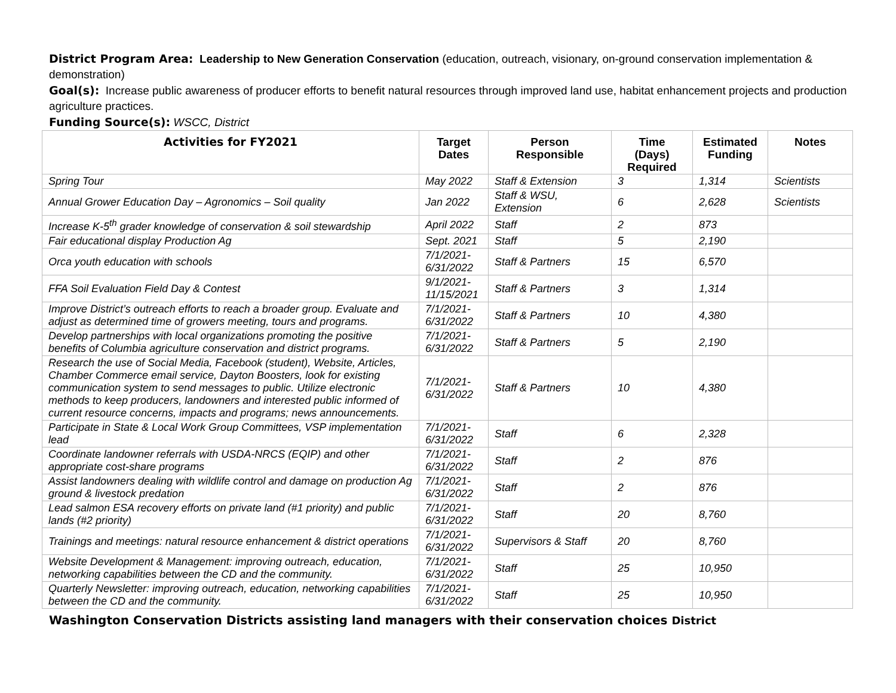District Program Area: Leadership to New Generation Conservation (education, outreach, visionary, on-ground conservation implementation & demonstration)
Goal(s): Increase public awareness of producer efforts to benefit natural resources through improved land use, habitat enhancement projects and production agriculture practices.
Funding Source(s): WSCC, District
| Activities for FY2021 | Target Dates | Person Responsible | Time (Days) Required | Estimated Funding | Notes |
| --- | --- | --- | --- | --- | --- |
| Spring Tour | May 2022 | Staff & Extension | 3 | 1,314 | Scientists |
| Annual Grower Education Day – Agronomics – Soil quality | Jan 2022 | Staff & WSU, Extension | 6 | 2,628 | Scientists |
| Increase K-5<sup>th</sup> grader knowledge of conservation & soil stewardship | April 2022 | Staff | 2 | 873 | |
| Fair educational display Production Ag | Sept. 2021 | Staff | 5 | 2,190 | |
| Orca youth education with schools | 7/1/2021-6/31/2022 | Staff & Partners | 15 | 6,570 | |
| FFA Soil Evaluation Field Day & Contest | 9/1/2021-11/15/2021 | Staff & Partners | 3 | 1,314 | |
| Improve District’s outreach efforts to reach a broader group. Evaluate and adjust as determined time of growers meeting, tours and programs. | 7/1/2021-6/31/2022 | Staff & Partners | 10 | 4,380 | |
| Develop partnerships with local organizations promoting the positive benefits of Columbia agriculture conservation and district programs. | 7/1/2021-6/31/2022 | Staff & Partners | 5 | 2,190 | |
| Research the use of Social Media, Facebook (student), Website, Articles, Chamber Commerce email service, Dayton Boosters, look for existing communication system to send messages to public. Utilize electronic methods to keep producers, landowners and interested public informed of current resource concerns, impacts and programs; news announcements. | 7/1/2021-6/31/2022 | Staff & Partners | 10 | 4,380 | |
| Participate in State & Local Work Group Committees, VSP implementation lead | 7/1/2021-6/31/2022 | Staff | 6 | 2,328 | |
| Coordinate landowner referrals with USDA-NRCS (EQIP) and other appropriate cost-share programs | 7/1/2021-6/31/2022 | Staff | 2 | 876 | |
| Assist landowners dealing with wildlife control and damage on production Ag ground & livestock predation | 7/1/2021-6/31/2022 | Staff | 2 | 876 | |
| Lead salmon ESA recovery efforts on private land (#1 priority) and public lands (#2 priority) | 7/1/2021-6/31/2022 | Staff | 20 | 8,760 | |
| Trainings and meetings: natural resource enhancement & district operations | 7/1/2021-6/31/2022 | Supervisors & Staff | 20 | 8,760 | |
| Website Development & Management: improving outreach, education, networking capabilities between the CD and the community. | 7/1/2021-6/31/2022 | Staff | 25 | 10,950 | |
| Quarterly Newsletter: improving outreach, education, networking capabilities between the CD and the community. | 7/1/2021-6/31/2022 | Staff | 25 | 10,950 | |
Washington Conservation Districts assisting land managers with their conservation choices District